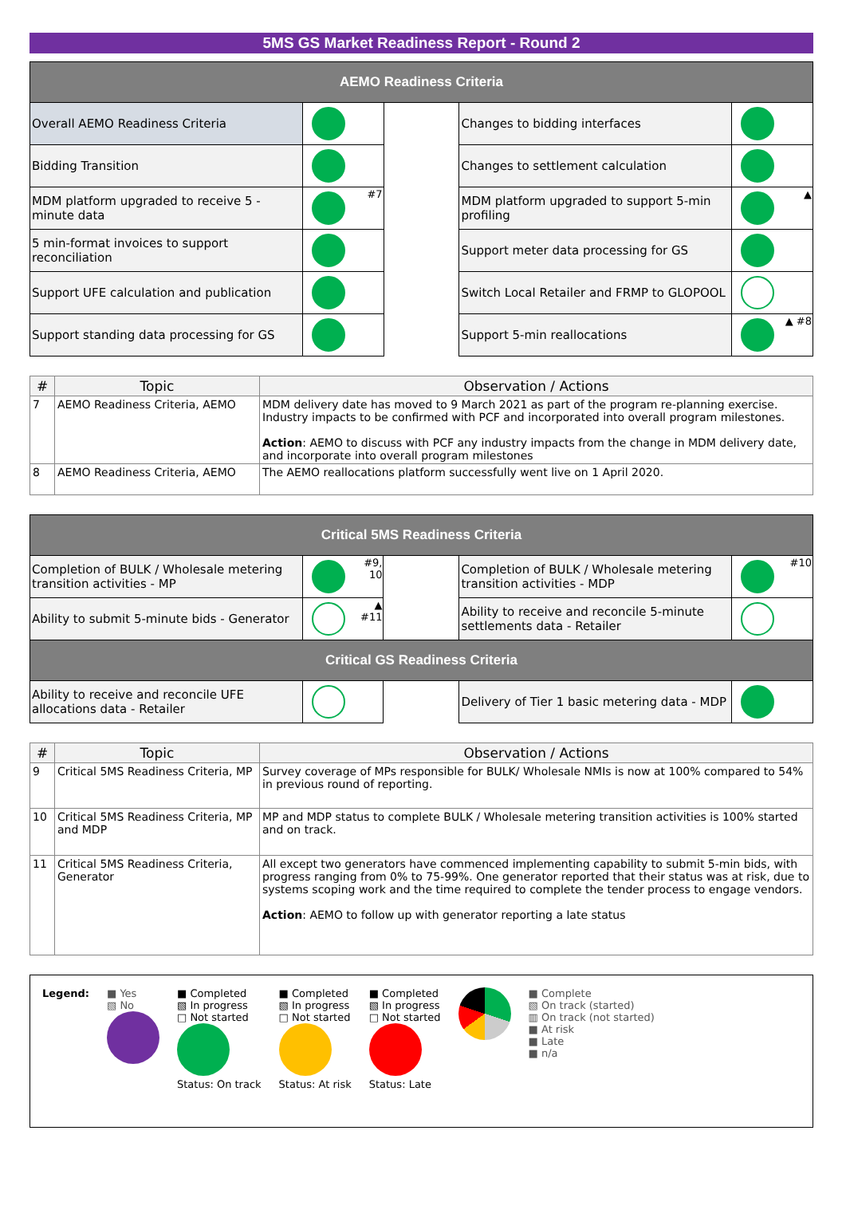5MS GS Market Readiness Report - Round 2
| AEMO Readiness Criteria | | | | |
| Overall AEMO Readiness Criteria | | | Changes to bidding interfaces | |
| Bidding Transition | | | Changes to settlement calculation | |
| MDM platform upgraded to receive 5 - minute data | #7 | | MDM platform upgraded to support 5-min profiling | ▲ |
| 5 min-format invoices to support reconciliation | | | Support meter data processing for GS | |
| Support UFE calculation and publication | | | Switch Local Retailer and FRMP to GLOPOOL | |
| Support standing data processing for GS | | | Support 5-min reallocations | ▲ #8 |
| # | Topic | Observation / Actions |
| --- | --- | --- |
| 7 | AEMO Readiness Criteria, AEMO | MDM delivery date has moved to 9 March 2021 as part of the program re-planning exercise. Industry impacts to be confirmed with PCF and incorporated into overall program milestones. Action : AEMO to discuss with PCF any industry impacts from the change in MDM delivery date, and incorporate into overall program milestones |
| 8 | AEMO Readiness Criteria, AEMO | The AEMO reallocations platform successfully went live on 1 April 2020. |
| Critical 5MS Readiness Criteria | | | | |
| Completion of BULK / Wholesale metering transition activities - MP | #9, 10 | | Completion of BULK / Wholesale metering transition activities - MDP | #10 |
| Ability to submit 5-minute bids - Generator | ▲ #11 | | Ability to receive and reconcile 5-minute settlements data - Retailer | |
| Critical GS Readiness Criteria | | | | |
| Ability to receive and reconcile UFE allocations data - Retailer | | | Delivery of Tier 1 basic metering data - MDP | |
| # | Topic | Observation / Actions |
| --- | --- | --- |
| 9 | Critical 5MS Readiness Criteria, MP | Survey coverage of MPs responsible for BULK/ Wholesale NMIs is now at 100% compared to 54% in previous round of reporting. |
| 10 | Critical 5MS Readiness Criteria, MP and MDP | MP and MDP status to complete BULK / Wholesale metering transition activities is 100% started and on track. |
| 11 | Critical 5MS Readiness Criteria, Generator | All except two generators have commenced implementing capability to submit 5-min bids, with progress ranging from 0% to 75-99%. One generator reported that their status was at risk, due to systems scoping work and the time required to complete the tender process to engage vendors. Action : AEMO to follow up with generator reporting a late status |
Legend: ■ Yes
▧ No
■ Completed
▧ In progress
□ Not started
Status: On track
■ Completed
▧ In progress
□ Not started
Status: At risk
■ Completed
▧ In progress
□ Not started
Status: Late
■ Complete
▧ On track (started)
▥ On track (not started)
■ At risk
■ Late
■ n/a